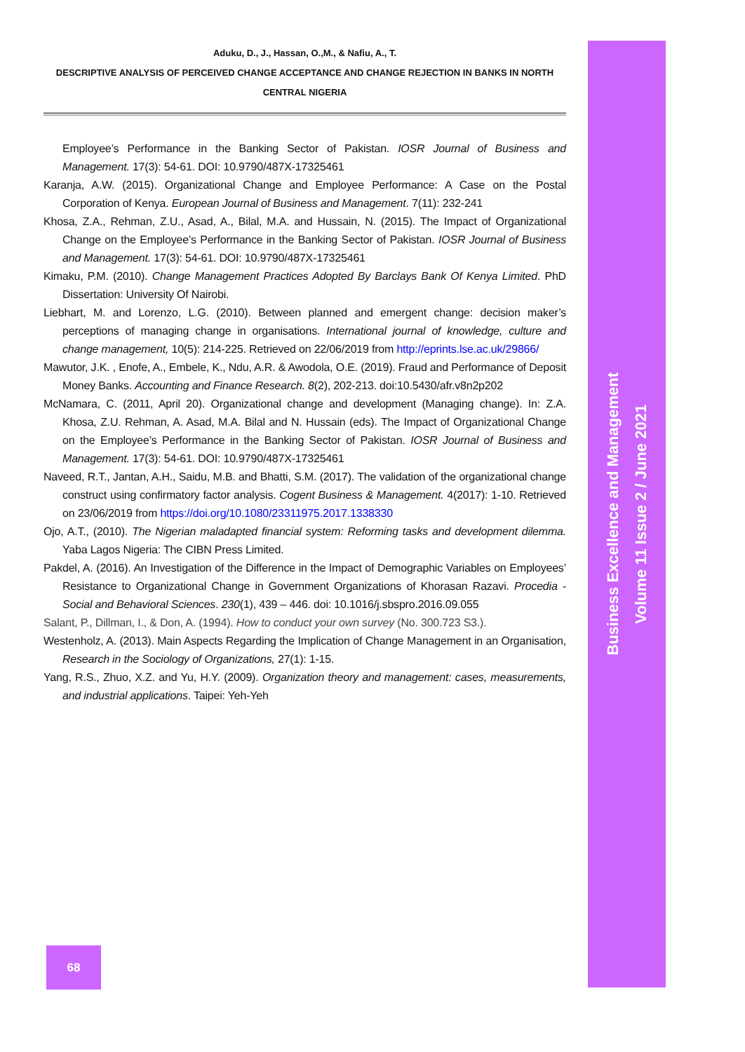Aduku, D., J., Hassan, O.,M., & Nafiu, A., T.
DESCRIPTIVE ANALYSIS OF PERCEIVED CHANGE ACCEPTANCE AND CHANGE REJECTION IN BANKS IN NORTH CENTRAL NIGERIA
Employee’s Performance in the Banking Sector of Pakistan. IOSR Journal of Business and Management. 17(3): 54-61. DOI: 10.9790/487X-17325461
Karanja, A.W. (2015). Organizational Change and Employee Performance: A Case on the Postal Corporation of Kenya. European Journal of Business and Management. 7(11): 232-241
Khosa, Z.A., Rehman, Z.U., Asad, A., Bilal, M.A. and Hussain, N. (2015). The Impact of Organizational Change on the Employee’s Performance in the Banking Sector of Pakistan. IOSR Journal of Business and Management. 17(3): 54-61. DOI: 10.9790/487X-17325461
Kimaku, P.M. (2010). Change Management Practices Adopted By Barclays Bank Of Kenya Limited. PhD Dissertation: University Of Nairobi.
Liebhart, M. and Lorenzo, L.G. (2010). Between planned and emergent change: decision maker’s perceptions of managing change in organisations. International journal of knowledge, culture and change management, 10(5): 214-225. Retrieved on 22/06/2019 from http://eprints.lse.ac.uk/29866/
Mawutor, J.K. , Enofe, A., Embele, K., Ndu, A.R. & Awodola, O.E. (2019). Fraud and Performance of Deposit Money Banks. Accounting and Finance Research. 8(2), 202-213. doi:10.5430/afr.v8n2p202
McNamara, C. (2011, April 20). Organizational change and development (Managing change). In: Z.A. Khosa, Z.U. Rehman, A. Asad, M.A. Bilal and N. Hussain (eds). The Impact of Organizational Change on the Employee’s Performance in the Banking Sector of Pakistan. IOSR Journal of Business and Management. 17(3): 54-61. DOI: 10.9790/487X-17325461
Naveed, R.T., Jantan, A.H., Saidu, M.B. and Bhatti, S.M. (2017). The validation of the organizational change construct using confirmatory factor analysis. Cogent Business & Management. 4(2017): 1-10. Retrieved on 23/06/2019 from https://doi.org/10.1080/23311975.2017.1338330
Ojo, A.T., (2010). The Nigerian maladapted financial system: Reforming tasks and development dilemma. Yaba Lagos Nigeria: The CIBN Press Limited.
Pakdel, A. (2016). An Investigation of the Difference in the Impact of Demographic Variables on Employees’ Resistance to Organizational Change in Government Organizations of Khorasan Razavi. Procedia - Social and Behavioral Sciences. 230(1), 439 – 446. doi: 10.1016/j.sbspro.2016.09.055
Salant, P., Dillman, I., & Don, A. (1994). How to conduct your own survey (No. 300.723 S3.).
Westenholz, A. (2013). Main Aspects Regarding the Implication of Change Management in an Organisation, Research in the Sociology of Organizations, 27(1): 1-15.
Yang, R.S., Zhuo, X.Z. and Yu, H.Y. (2009). Organization theory and management: cases, measurements, and industrial applications. Taipei: Yeh-Yeh
Business Excellence and Management
Volume 11 Issue 2 / June 2021
68